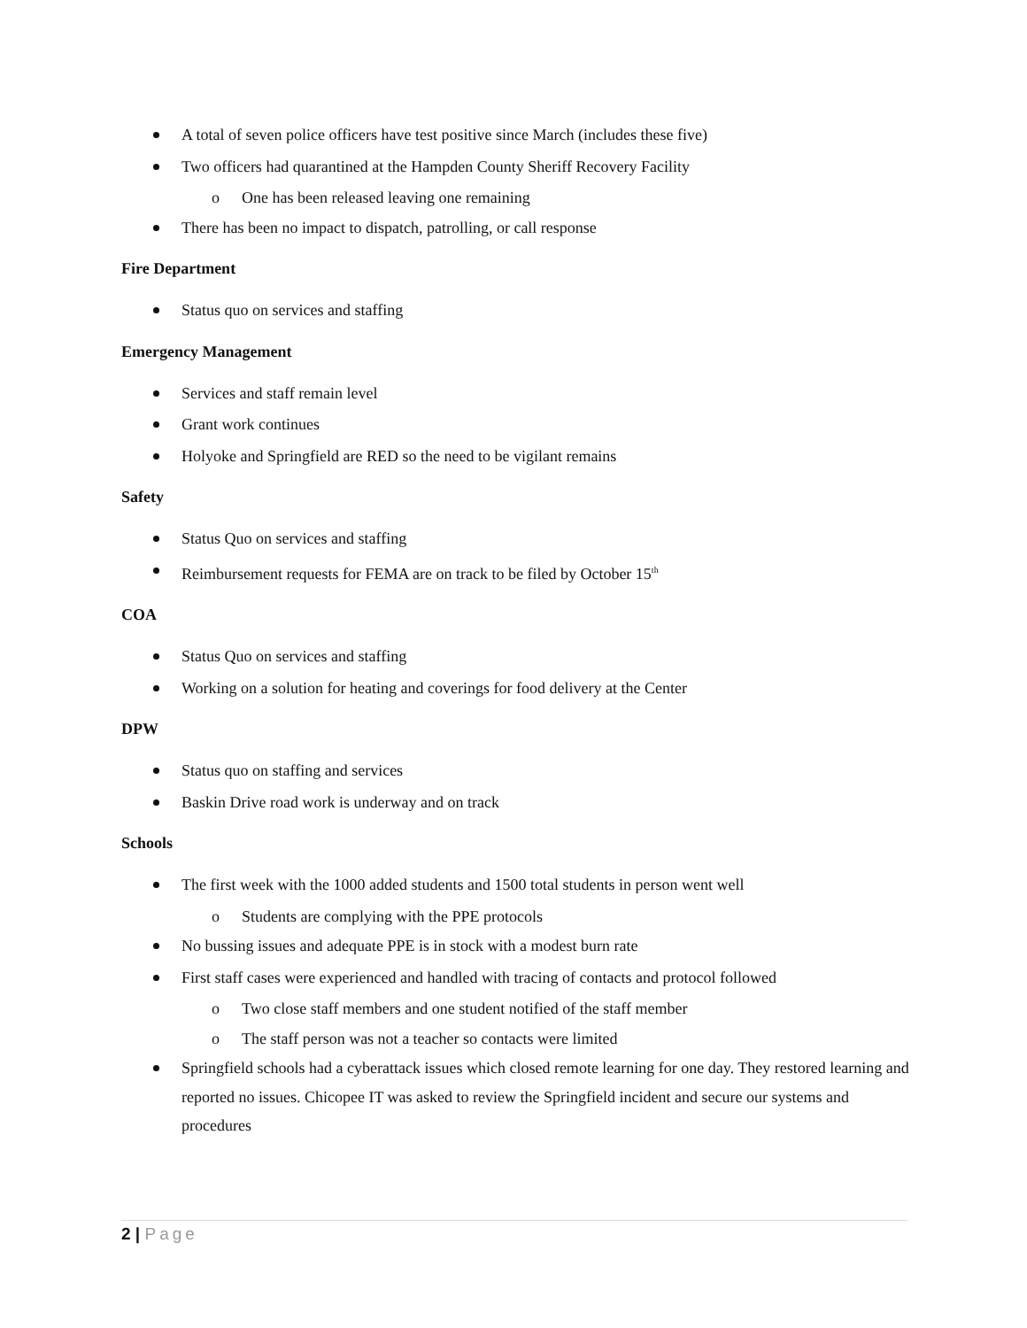A total of seven police officers have test positive since March (includes these five)
Two officers had quarantined at the Hampden County Sheriff Recovery Facility
o One has been released leaving one remaining
There has been no impact to dispatch, patrolling, or call response
Fire Department
Status quo on services and staffing
Emergency Management
Services and staff remain level
Grant work continues
Holyoke and Springfield are RED so the need to be vigilant remains
Safety
Status Quo on services and staffing
Reimbursement requests for FEMA are on track to be filed by October 15<sup>th</sup>
COA
Status Quo on services and staffing
Working on a solution for heating and coverings for food delivery at the Center
DPW
Status quo on staffing and services
Baskin Drive road work is underway and on track
Schools
The first week with the 1000 added students and 1500 total students in person went well
o Students are complying with the PPE protocols
No bussing issues and adequate PPE is in stock with a modest burn rate
First staff cases were experienced and handled with tracing of contacts and protocol followed
o Two close staff members and one student notified of the staff member
o The staff person was not a teacher so contacts were limited
Springfield schools had a cyberattack issues which closed remote learning for one day. They restored learning and reported no issues. Chicopee IT was asked to review the Springfield incident and secure our systems and procedures
2 | Page